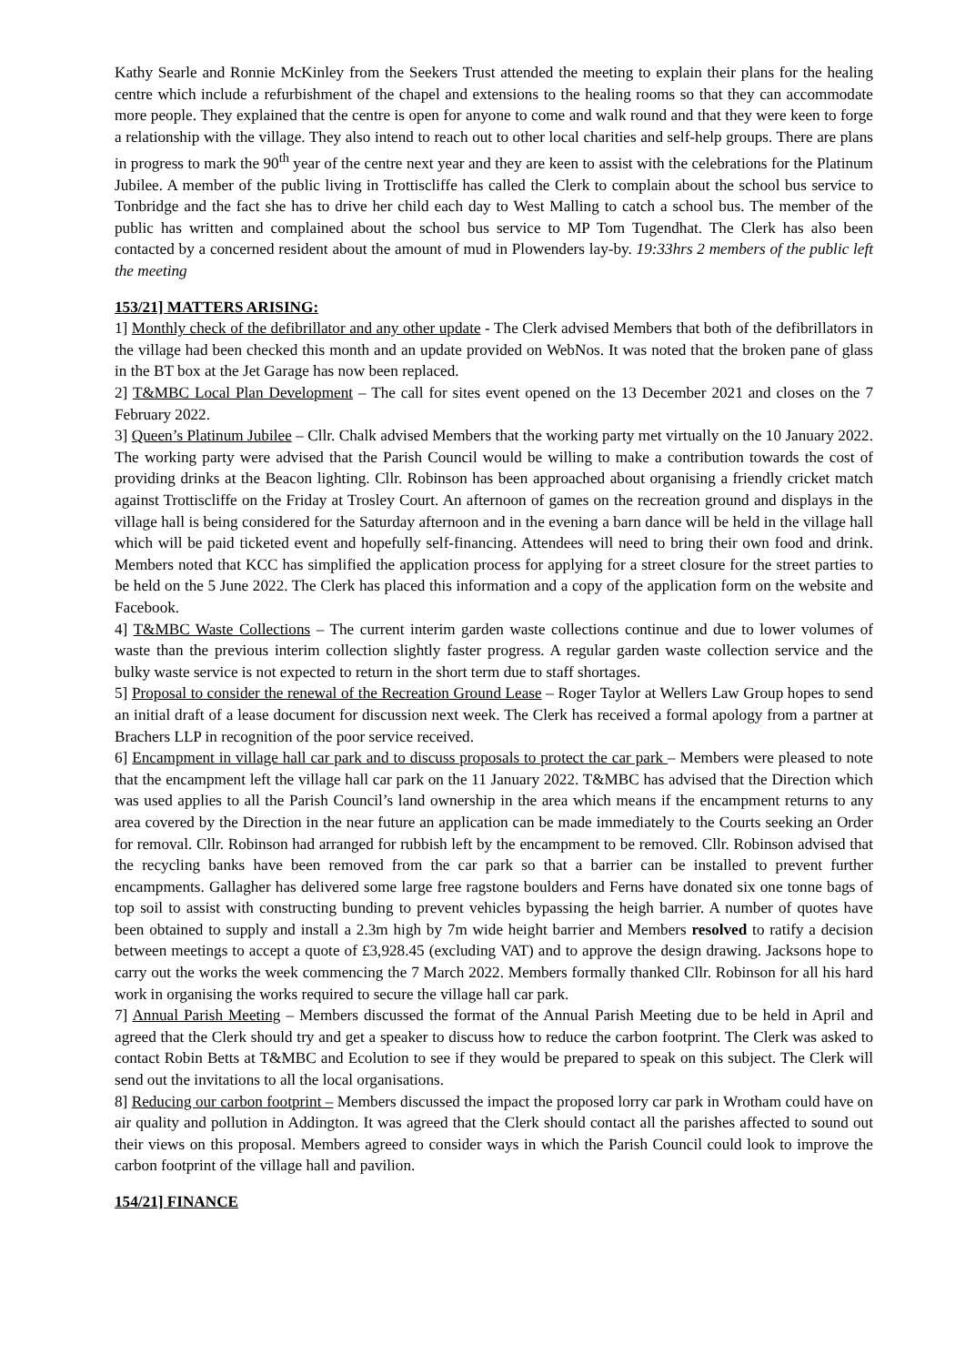Kathy Searle and Ronnie McKinley from the Seekers Trust attended the meeting to explain their plans for the healing centre which include a refurbishment of the chapel and extensions to the healing rooms so that they can accommodate more people. They explained that the centre is open for anyone to come and walk round and that they were keen to forge a relationship with the village. They also intend to reach out to other local charities and self-help groups. There are plans in progress to mark the 90<sup>th</sup> year of the centre next year and they are keen to assist with the celebrations for the Platinum Jubilee. A member of the public living in Trottiscliffe has called the Clerk to complain about the school bus service to Tonbridge and the fact she has to drive her child each day to West Malling to catch a school bus. The member of the public has written and complained about the school bus service to MP Tom Tugendhat. The Clerk has also been contacted by a concerned resident about the amount of mud in Plowenders lay-by. 19:33hrs 2 members of the public left the meeting
153/21] MATTERS ARISING:
1] Monthly check of the defibrillator and any other update - The Clerk advised Members that both of the defibrillators in the village had been checked this month and an update provided on WebNos. It was noted that the broken pane of glass in the BT box at the Jet Garage has now been replaced.
2] T&MBC Local Plan Development – The call for sites event opened on the 13 December 2021 and closes on the 7 February 2022.
3] Queen’s Platinum Jubilee – Cllr. Chalk advised Members that the working party met virtually on the 10 January 2022. The working party were advised that the Parish Council would be willing to make a contribution towards the cost of providing drinks at the Beacon lighting. Cllr. Robinson has been approached about organising a friendly cricket match against Trottiscliffe on the Friday at Trosley Court. An afternoon of games on the recreation ground and displays in the village hall is being considered for the Saturday afternoon and in the evening a barn dance will be held in the village hall which will be paid ticketed event and hopefully self-financing. Attendees will need to bring their own food and drink. Members noted that KCC has simplified the application process for applying for a street closure for the street parties to be held on the 5 June 2022. The Clerk has placed this information and a copy of the application form on the website and Facebook.
4] T&MBC Waste Collections – The current interim garden waste collections continue and due to lower volumes of waste than the previous interim collection slightly faster progress. A regular garden waste collection service and the bulky waste service is not expected to return in the short term due to staff shortages.
5] Proposal to consider the renewal of the Recreation Ground Lease – Roger Taylor at Wellers Law Group hopes to send an initial draft of a lease document for discussion next week. The Clerk has received a formal apology from a partner at Brachers LLP in recognition of the poor service received.
6] Encampment in village hall car park and to discuss proposals to protect the car park – Members were pleased to note that the encampment left the village hall car park on the 11 January 2022. T&MBC has advised that the Direction which was used applies to all the Parish Council’s land ownership in the area which means if the encampment returns to any area covered by the Direction in the near future an application can be made immediately to the Courts seeking an Order for removal. Cllr. Robinson had arranged for rubbish left by the encampment to be removed. Cllr. Robinson advised that the recycling banks have been removed from the car park so that a barrier can be installed to prevent further encampments. Gallagher has delivered some large free ragstone boulders and Ferns have donated six one tonne bags of top soil to assist with constructing bunding to prevent vehicles bypassing the heigh barrier. A number of quotes have been obtained to supply and install a 2.3m high by 7m wide height barrier and Members resolved to ratify a decision between meetings to accept a quote of £3,928.45 (excluding VAT) and to approve the design drawing. Jacksons hope to carry out the works the week commencing the 7 March 2022. Members formally thanked Cllr. Robinson for all his hard work in organising the works required to secure the village hall car park.
7] Annual Parish Meeting – Members discussed the format of the Annual Parish Meeting due to be held in April and agreed that the Clerk should try and get a speaker to discuss how to reduce the carbon footprint. The Clerk was asked to contact Robin Betts at T&MBC and Ecolution to see if they would be prepared to speak on this subject. The Clerk will send out the invitations to all the local organisations.
8] Reducing our carbon footprint – Members discussed the impact the proposed lorry car park in Wrotham could have on air quality and pollution in Addington. It was agreed that the Clerk should contact all the parishes affected to sound out their views on this proposal. Members agreed to consider ways in which the Parish Council could look to improve the carbon footprint of the village hall and pavilion.
154/21] FINANCE